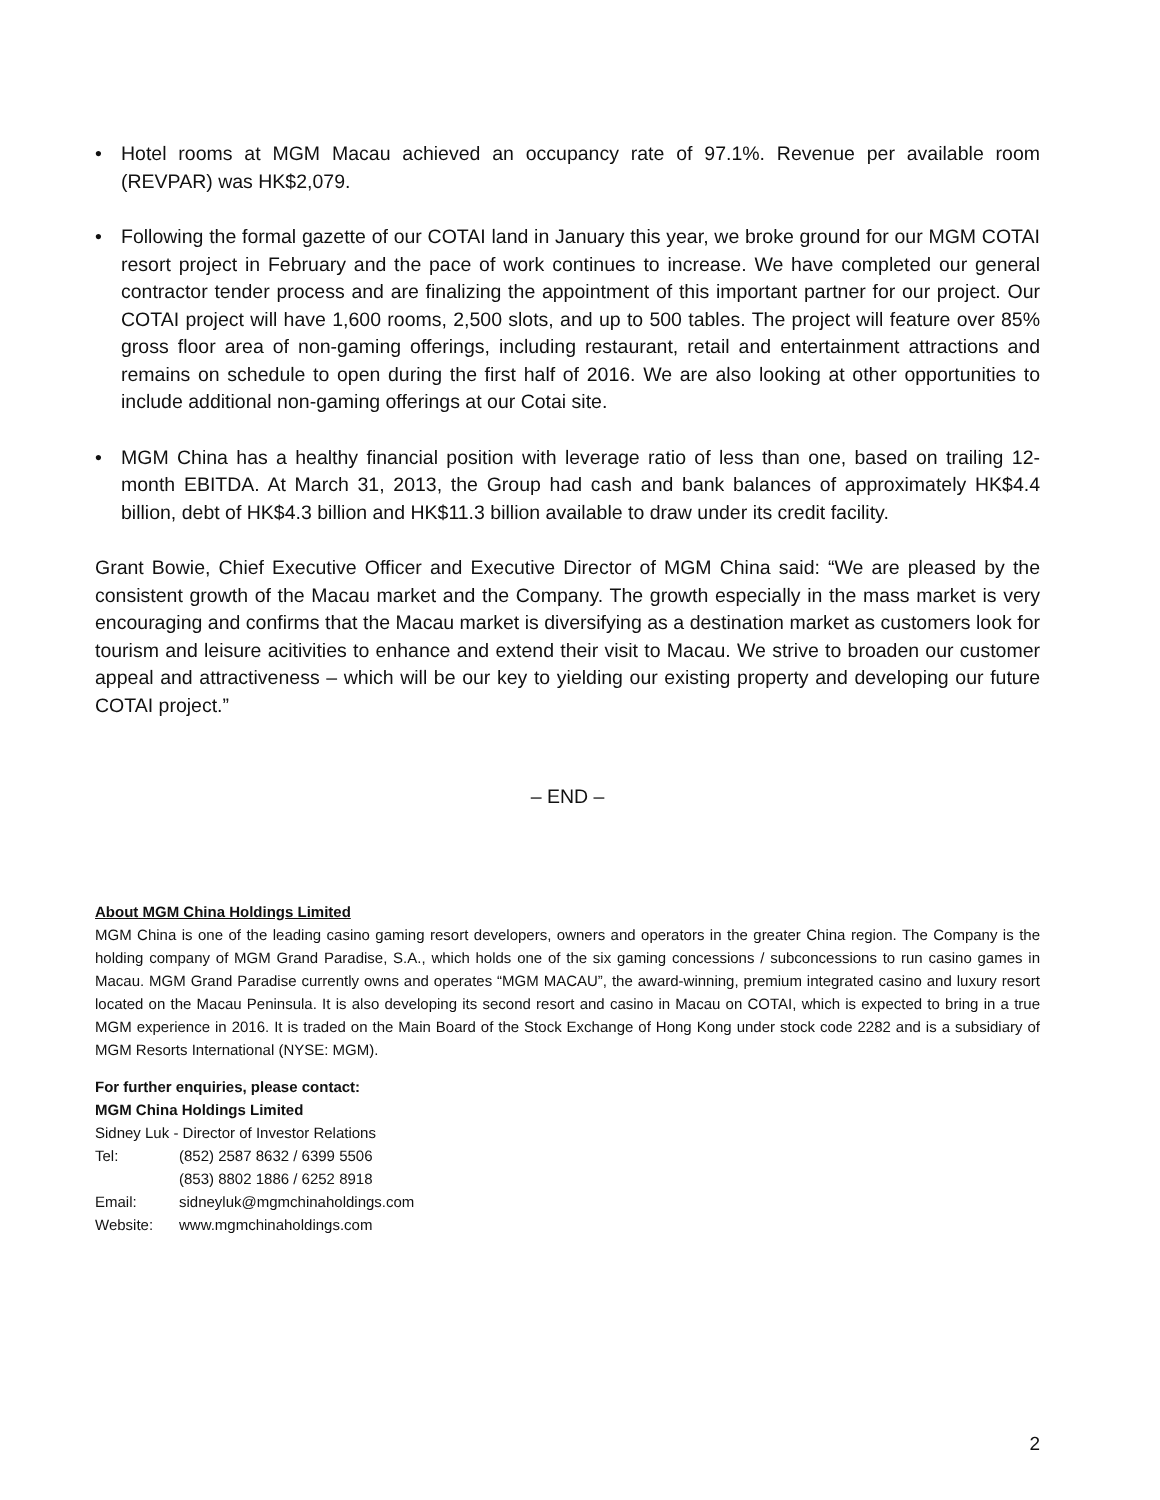• Hotel rooms at MGM Macau achieved an occupancy rate of 97.1%. Revenue per available room (REVPAR) was HK$2,079.
• Following the formal gazette of our COTAI land in January this year, we broke ground for our MGM COTAI resort project in February and the pace of work continues to increase. We have completed our general contractor tender process and are finalizing the appointment of this important partner for our project. Our COTAI project will have 1,600 rooms, 2,500 slots, and up to 500 tables. The project will feature over 85% gross floor area of non-gaming offerings, including restaurant, retail and entertainment attractions and remains on schedule to open during the first half of 2016. We are also looking at other opportunities to include additional non-gaming offerings at our Cotai site.
• MGM China has a healthy financial position with leverage ratio of less than one, based on trailing 12-month EBITDA. At March 31, 2013, the Group had cash and bank balances of approximately HK$4.4 billion, debt of HK$4.3 billion and HK$11.3 billion available to draw under its credit facility.
Grant Bowie, Chief Executive Officer and Executive Director of MGM China said: “We are pleased by the consistent growth of the Macau market and the Company. The growth especially in the mass market is very encouraging and confirms that the Macau market is diversifying as a destination market as customers look for tourism and leisure acitivities to enhance and extend their visit to Macau. We strive to broaden our customer appeal and attractiveness – which will be our key to yielding our existing property and developing our future COTAI project.”
– END –
About MGM China Holdings Limited
MGM China is one of the leading casino gaming resort developers, owners and operators in the greater China region. The Company is the holding company of MGM Grand Paradise, S.A., which holds one of the six gaming concessions / subconcessions to run casino games in Macau. MGM Grand Paradise currently owns and operates “MGM MACAU”, the award-winning, premium integrated casino and luxury resort located on the Macau Peninsula. It is also developing its second resort and casino in Macau on COTAI, which is expected to bring in a true MGM experience in 2016. It is traded on the Main Board of the Stock Exchange of Hong Kong under stock code 2282 and is a subsidiary of MGM Resorts International (NYSE: MGM).
For further enquiries, please contact:
MGM China Holdings Limited
Sidney Luk - Director of Investor Relations
| Tel: | (852) 2587 8632 / 6399 5506 |
| | (853) 8802 1886 / 6252 8918 |
| Email: | sidneyluk@mgmchinaholdings.com |
| Website: | www.mgmchinaholdings.com |
2